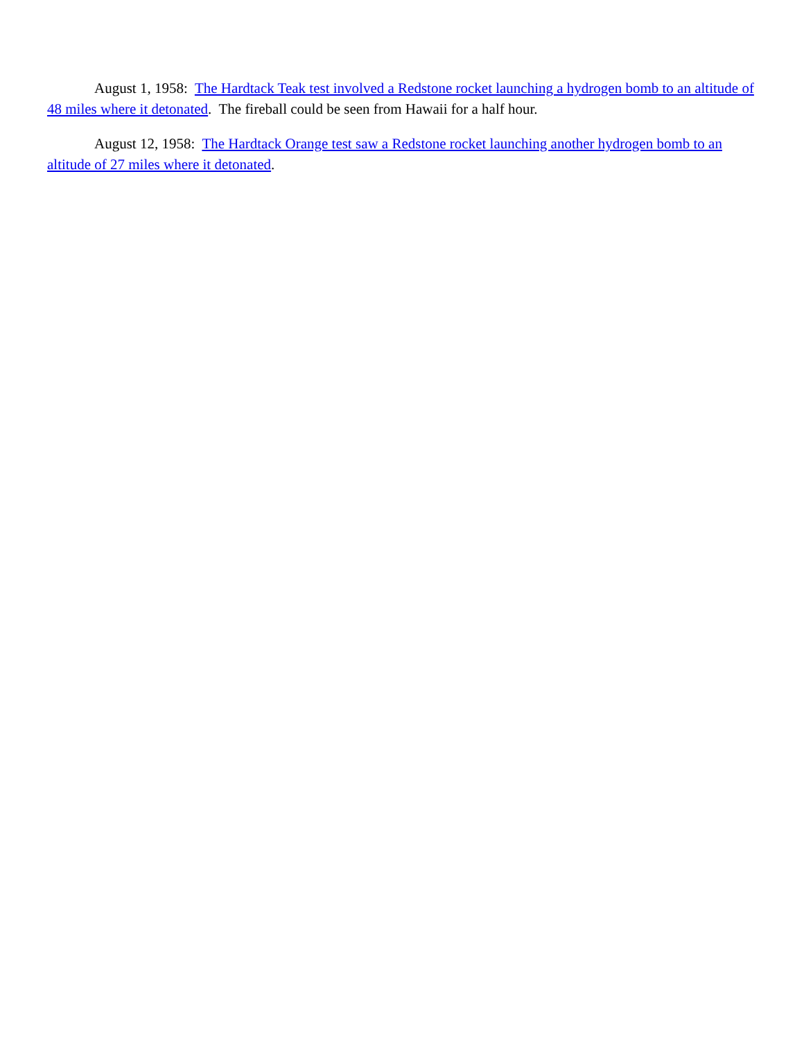August 1, 1958: The Hardtack Teak test involved a Redstone rocket launching a hydrogen bomb to an altitude of 48 miles where it detonated. The fireball could be seen from Hawaii for a half hour.
August 12, 1958: The Hardtack Orange test saw a Redstone rocket launching another hydrogen bomb to an altitude of 27 miles where it detonated.